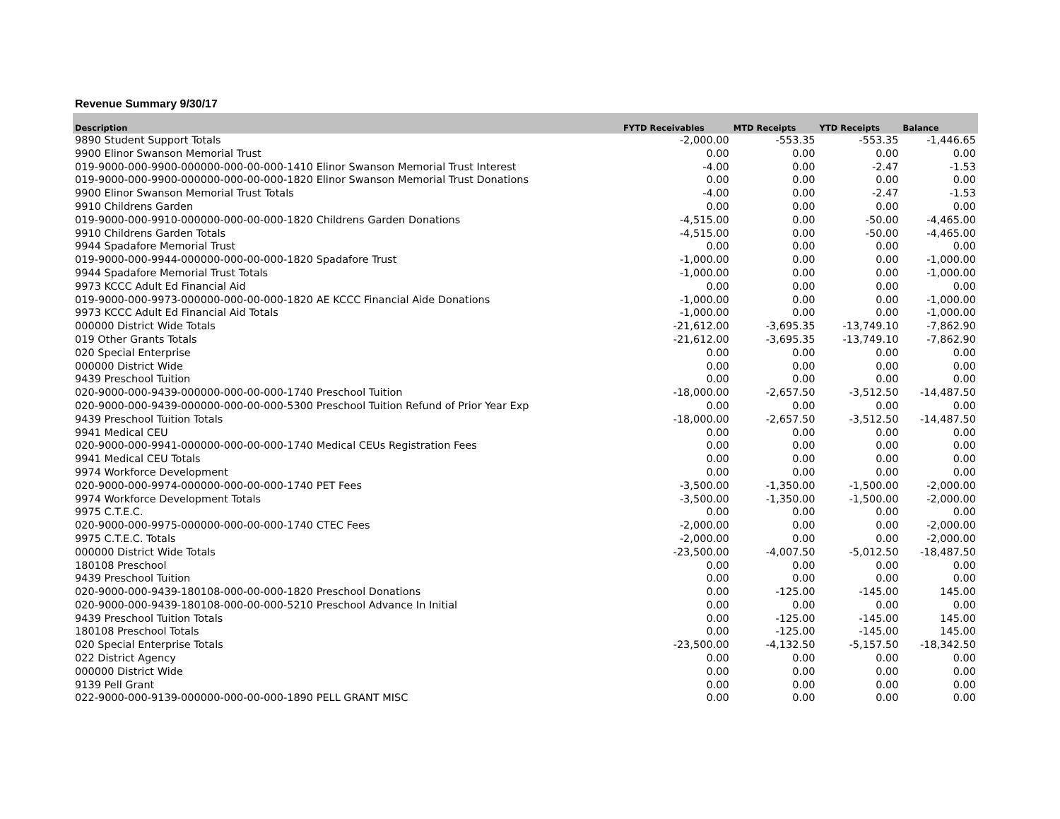Revenue Summary 9/30/17
| Description | FYTD Receivables | MTD Receipts | YTD Receipts | Balance |
| --- | --- | --- | --- | --- |
| 9890 Student Support Totals | -2,000.00 | -553.35 | -553.35 | -1,446.65 |
| 9900 Elinor Swanson Memorial Trust | 0.00 | 0.00 | 0.00 | 0.00 |
| 019-9000-000-9900-000000-000-00-000-1410 Elinor Swanson Memorial Trust Interest | -4.00 | 0.00 | -2.47 | -1.53 |
| 019-9000-000-9900-000000-000-00-000-1820 Elinor Swanson Memorial Trust Donations | 0.00 | 0.00 | 0.00 | 0.00 |
| 9900 Elinor Swanson Memorial Trust Totals | -4.00 | 0.00 | -2.47 | -1.53 |
| 9910 Childrens Garden | 0.00 | 0.00 | 0.00 | 0.00 |
| 019-9000-000-9910-000000-000-00-000-1820 Childrens Garden Donations | -4,515.00 | 0.00 | -50.00 | -4,465.00 |
| 9910 Childrens Garden Totals | -4,515.00 | 0.00 | -50.00 | -4,465.00 |
| 9944 Spadafore Memorial Trust | 0.00 | 0.00 | 0.00 | 0.00 |
| 019-9000-000-9944-000000-000-00-000-1820 Spadafore Trust | -1,000.00 | 0.00 | 0.00 | -1,000.00 |
| 9944 Spadafore Memorial Trust Totals | -1,000.00 | 0.00 | 0.00 | -1,000.00 |
| 9973 KCCC Adult Ed Financial Aid | 0.00 | 0.00 | 0.00 | 0.00 |
| 019-9000-000-9973-000000-000-00-000-1820 AE KCCC Financial Aide Donations | -1,000.00 | 0.00 | 0.00 | -1,000.00 |
| 9973 KCCC Adult Ed Financial Aid Totals | -1,000.00 | 0.00 | 0.00 | -1,000.00 |
| 000000 District Wide Totals | -21,612.00 | -3,695.35 | -13,749.10 | -7,862.90 |
| 019 Other Grants Totals | -21,612.00 | -3,695.35 | -13,749.10 | -7,862.90 |
| 020 Special Enterprise | 0.00 | 0.00 | 0.00 | 0.00 |
| 000000 District Wide | 0.00 | 0.00 | 0.00 | 0.00 |
| 9439 Preschool Tuition | 0.00 | 0.00 | 0.00 | 0.00 |
| 020-9000-000-9439-000000-000-00-000-1740 Preschool Tuition | -18,000.00 | -2,657.50 | -3,512.50 | -14,487.50 |
| 020-9000-000-9439-000000-000-00-000-5300 Preschool Tuition Refund of Prior Year Exp | 0.00 | 0.00 | 0.00 | 0.00 |
| 9439 Preschool Tuition Totals | -18,000.00 | -2,657.50 | -3,512.50 | -14,487.50 |
| 9941 Medical CEU | 0.00 | 0.00 | 0.00 | 0.00 |
| 020-9000-000-9941-000000-000-00-000-1740 Medical CEUs Registration Fees | 0.00 | 0.00 | 0.00 | 0.00 |
| 9941 Medical CEU Totals | 0.00 | 0.00 | 0.00 | 0.00 |
| 9974 Workforce Development | 0.00 | 0.00 | 0.00 | 0.00 |
| 020-9000-000-9974-000000-000-00-000-1740 PET Fees | -3,500.00 | -1,350.00 | -1,500.00 | -2,000.00 |
| 9974 Workforce Development Totals | -3,500.00 | -1,350.00 | -1,500.00 | -2,000.00 |
| 9975 C.T.E.C. | 0.00 | 0.00 | 0.00 | 0.00 |
| 020-9000-000-9975-000000-000-00-000-1740 CTEC Fees | -2,000.00 | 0.00 | 0.00 | -2,000.00 |
| 9975 C.T.E.C. Totals | -2,000.00 | 0.00 | 0.00 | -2,000.00 |
| 000000 District Wide Totals | -23,500.00 | -4,007.50 | -5,012.50 | -18,487.50 |
| 180108 Preschool | 0.00 | 0.00 | 0.00 | 0.00 |
| 9439 Preschool Tuition | 0.00 | 0.00 | 0.00 | 0.00 |
| 020-9000-000-9439-180108-000-00-000-1820 Preschool Donations | 0.00 | -125.00 | -145.00 | 145.00 |
| 020-9000-000-9439-180108-000-00-000-5210 Preschool Advance In Initial | 0.00 | 0.00 | 0.00 | 0.00 |
| 9439 Preschool Tuition Totals | 0.00 | -125.00 | -145.00 | 145.00 |
| 180108 Preschool Totals | 0.00 | -125.00 | -145.00 | 145.00 |
| 020 Special Enterprise Totals | -23,500.00 | -4,132.50 | -5,157.50 | -18,342.50 |
| 022 District Agency | 0.00 | 0.00 | 0.00 | 0.00 |
| 000000 District Wide | 0.00 | 0.00 | 0.00 | 0.00 |
| 9139 Pell Grant | 0.00 | 0.00 | 0.00 | 0.00 |
| 022-9000-000-9139-000000-000-00-000-1890 PELL GRANT MISC | 0.00 | 0.00 | 0.00 | 0.00 |